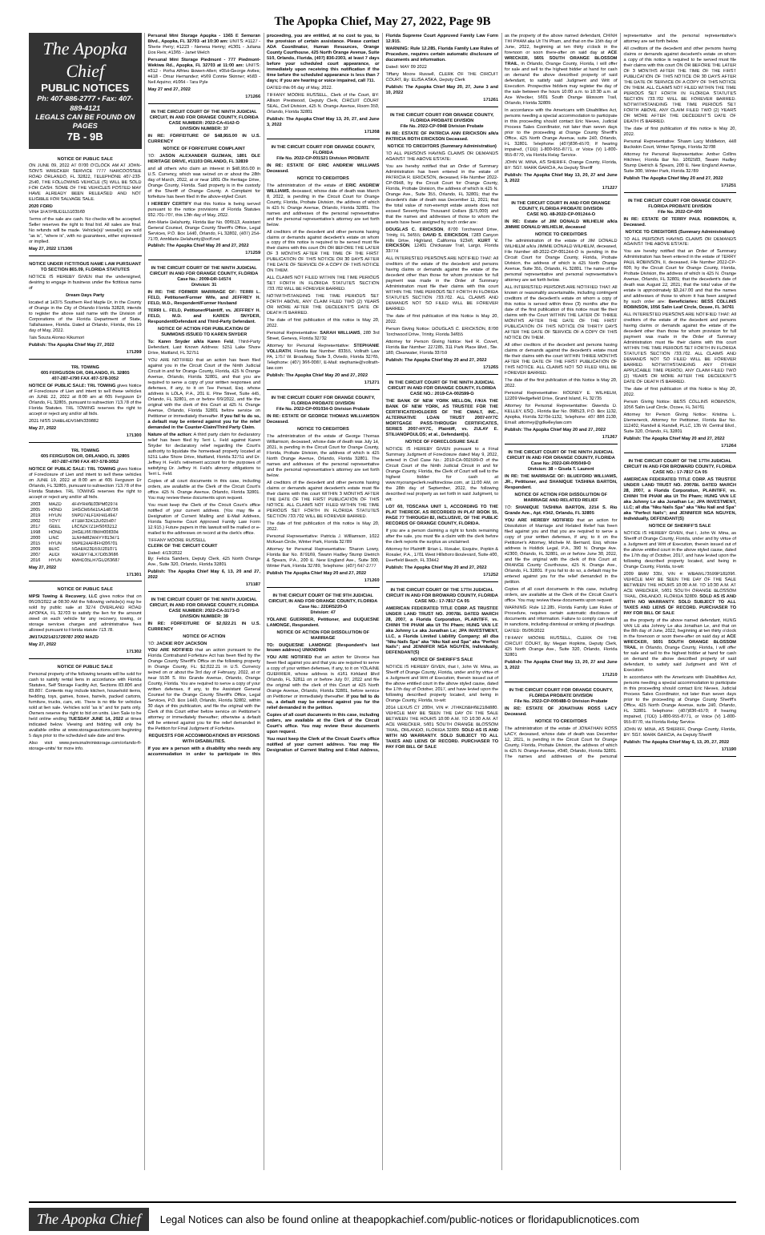The Apopka Chief, May 27, 2022, Page 9B
The Apopka Chief
PUBLIC NOTICES
Ph: 407-886-2777 • Fax: 407-889-4121
LEGALS CAN BE FOUND ON PAGES
7B - 9B
NOTICE OF PUBLIC SALE
ON JUNE 09, 2022 AT 0700 O'CLOCK AM AT JOHN-SON'S WRECKER SERVICE 7777 NARCOOSSEE ROAD ORLANDO, FL 32822, TELEPHONE 407-233-2540, THE FOLLOWING VEHICLE (S) WILL BE SOLD FOR CASH. SOME OF THE VEHICLES POSTED MAY HAVE ALREADY BEEN RELEASED AND NOT ELIGIBLE FOR SALVAGE SALE.
2020 FORD
VIN# 1FATP8UD1L5103560
Terms of the sale are cash. No checks will be accepted. Seller reserves the right to final bid. All sales are final. No refunds will be made. Vehicle(s)/ vessel(s) are sold "as is", "where is", with no guarantees, either expressed or implied.
May 27, 2022 171306
NOTICE UNDER FICTITIOUS NAME LAW PURSUANT TO SECTION 865.09, FLORIDA STATUTES
NOTICE IS HEREBY GIVEN that the undersigned, desiring to engage in business under the fictitious name of
Dream Days Party
located at 14375 Southern Red Maple Dr, in the County of Orange in the City of Orlando Florida 32828, intends to register the above said name with the Division of Corporations of the Florida Department of State, Tallahassee, Florida. Dated at Orlando, Florida, this 19 day of May, 2022.
Tais Souza Alonso Kikumori
Publish: The Apopka Chief May 27, 2022
171299
TRL TOWING
605 FERGUSON DR, ORLANDO, FL 32805
407-287-4790 FAX 407-578-3052
NOTICE OF PUBLIC SALE: TRL TOWING gives Notice of Foreclosure of Lien and intent to sell these vehicles on JUNE 22, 2022 at 8:00 am at 605 Ferguson Dr Orlando, FL 32805, pursuant to subsection 713.78 of the Florida Statutes. TRL TOWING reserves the right to accept or reject any and/or all bids.
2021 NISS 1N4BL4DV5MN339882
May 27, 2022
171300
TRL TOWING
605 FERGUSON DR, ORLANDO, FL 32805
407-287-4790 FAX 407-578-3052
NOTICE OF PUBLIC SALE: TRL TOWING gives Notice of Foreclosure of Lien and intent to sell these vehicles on JUNE 19, 2022 at 8:00 am at 605 Ferguson Dr Orlando, FL 32805, pursuant to subsection 713.78 of the Florida Statutes. TRL TOWING reserves the right to accept or reject any and/or all bids.
| 2003 | MAZD | 4F4YR46E03PM02974 |
| 2005 | HOND | 1HGCM56415A148736 |
| 2019 | HYUN | 5NPD74LF1KH414947 |
| 2002 | TOYT | 4T1BF32K12U025407 |
| 2017 | GEEL | L6C6ZK7Z1HS063212 |
| 1998 | HOND | 2HGEJ6678WH008304 |
| 2000 | LINC | 1LNHM82W4YY813471 |
| 2015 | HYUN | 5NPE24AF8FH206701 |
| 2009 | BUIC | 5GAER23D59J201071 |
| 2007 | AUDI | WA1BY74LX7D053686 |
| 2016 | HYUN | KMHD35LH7GU263687 |
May 27, 2022
171301
NOTICE OF PUBLIC SALE
MPSI Towing & Recovery, LLC gives notice that on 06/20/2022 at 08:30 AM the following vehicle(s) may be sold by public sale at 3274 OVERLAND ROAD APOPKA, FL 32703 to satisfy the lien for the amount owed on each vehicle for any recovery, towing, or storage services charges and administrative fees allowed pursuant to Florida statute 713.78.
JM1TA221421729787 2002 MAZD
May 27, 2022
171302
NOTICE OF PUBLIC SALE
Personal property of the following tenants will be sold for cash to satisfy rental liens in accordance with Florida Statutes, Self Storage Facility Act, Sections 83.806 and 83.807. Contents may include kitchen, household items, bedding, toys, games, boxes, barrels, packed cartons, furniture, trucks, cars, etc. There is no title for vehicles sold at lien sale. Vehicles sold "as is" and for parts only. Owners reserve the right to bid on units. Lien Sale to be held online ending TUESDAY JUNE 14, 2022 at times indicated below. Viewing and bidding will only be available online at www.storageauctions.com beginning 5 days prior to the scheduled sale date and time.
Also visit www.personalministorage.com/orlando-fl-storage-units/ for more info.
Personal Mini Storage Apopka - 1365 E Semoran Blvd., Apopka, FL 32703 -at 10:30 am: UNITS: #1127 - Sherie Perry; #1223 - Nenesa Henny; #1301 - Juliana Dos Reis; #1365 - Janet Welch
Personal Mini Storage Piedmont - 777 Piedmont-Wekiwa Rd., Apopka, FL 32703 at 11:00 am: UNITS: #312 - Porha Alfrieu Bowen-Allen; #354-George Aviles; #418 - Omar Hernandez; #569 Connie Skinner; #583 - Neil Aquino; #1064 - Tara Pyle
May 27 and 27, 2022
171266
IN THE CIRCUIT COURT OF THE NINTH JUDICIAL CIRCUIT, IN AND FOR ORANGE COUNTY, FLORIDA
CASE NUMBER: 2022-CA-4142-O
DIVISION NUMBER: 37
IN RE: FORFEITURE OF $48,955.00 IN U.S. CURRENCY
NOTICE OF FORFEITURE COMPLAINT
TO: JASON ALEXANDER GUZMAN, 1801 OLE HERITAGE DRIVE, #11103 ORLANDO, FL 32839
and all others who claim an interest in $48,955.00 in U.S. Currency, which was seized on or about the 28th day of March, 2022, at or near 1801 Ole Heritage Drive, Orange County, Florida. Said property is in the custody of the Sheriff of Orange County. A Complaint for forfeiture has been filed in the above-styled Court.
I HEREBY CERTIFY that this Notice is being served pursuant to the notice provisions of Florida Statutes 932.701-707, this 13th day of May, 2022.
Ann-Marie Delahunty, Florida Bar No. 006513, Assistant General Counsel, Orange County Sheriff's Office, Legal Services, P.O. Box 1440, Orlando, FL 32802, (407) 254-7170, AnnMarie.Delahunty@ocfl.net
Publish: The Apopka Chief May 20 and 27, 2022
171259
IN THE CIRCUIT COURT OF THE NINTH JUDICIAL CIRCUIT IN AND FOR ORANGE COUNTY, FLORIDA
Case No.: 2009-DR-14574
Division: 31
IN RE: THE FORMER MARRIAGE OF: TERRI L. FELD, Petitioner/Former Wife, and JEFFREY H. FELD, M.D., Respondent/Former Husband
TERRI L. FELD, Petitioner/Plaintiff, vs. JEFFREY H. FELD, M.D. and KAREN SNYDER, Respondent/Defendant and Third-Party Defendant.
NOTICE OF ACTION FOR PUBLICATION OF SUMMONS ISSUED TO KAREN SNYDER
To: Karen Snyder a/k/a Karen Feld, Third-Party Defendant, Last Known Address: 5251 Lake Shore Drive, Maitland, FL 32751
YOU ARE NOTIFIED that an action has been filed against you in the Circuit Court of the Ninth Judicial Circuit in and for Orange County, Florida, 425 N Orange Avenue, Orlando, Florida 32801, and that you are required to serve a copy of your written responses and defenses, if any, to it on Tee Persad, Esq. whose address is LOLA, P.A., 201 E. Pine Street, Suite 445, Orlando, FL 32801, on or before 6/9/2022, and file the original with the clerk of this Court at 425 N. Orange Avenue, Orlando, Florida 32801 before service on Petitioner or immediately thereafter. If you fail to do so, a default may be entered against you for the relief demanded in the Counter-Claim/Third Party Claim.
Nature of the action: A third party claim for declaratory relief has been filed by Terri L. Feld against Karen Snyder for declaratory relief regarding the Court's authority to liquidate the homestead property located at 5251 Lake Shore Drive, Maitland, Florida 32751 and Dr. Jeffrey H. Feld's retirement account for the purposes of satisfying Dr. Jeffrey H. Feld's alimony obligations to Terri L. Feld.
Copies of all court documents in this case, including orders, are available at the Clerk of the Circuit Court's office. 425 N. Orange Avenue, Orlando, Florida 32801. You may review these documents upon request.
You must keep the Clerk of the Circuit Court's office notified of your current address. (You may file a Designation of Current Mailing and E-Mail Address, Florida Supreme Court Approved Family Law Form 12.915.) Future papers in this lawsuit will be mailed or e-mailed to the addresses on record at the clerk's office.
TIFFANY MOORE RUSSELL
CLERK OF THE CIRCUIT COURT
Dated: 4/13/2022
By: Felicia Sanders, Deputy Clerk, 425 North Orange Ave., Suite 320, Orlando, Florida 32801
Publish: The Apopka Chief May 6, 13, 20 and 27, 2022
171187
IN THE CIRCUIT COURT OF THE NINTH JUDICIAL CIRCUIT, IN AND FOR ORANGE COUNTY, FLORIDA
CASE NUMBER: 2022-CA-3173-O
DIVISION NUMBER: 39
IN RE: FORFEITURE OF $2,022.21 IN U.S. CURRENCY
NOTICE OF ACTION
TO: JACKIE ROY JACKSON
YOU ARE NOTIFIED that an action pursuant to the Florida Contraband Forfeiture Act has been filed by the Orange County Sheriff's Office on the following property in Orange County, FL: $2,022.21 in U.S. Currency seized on or about the 3rd day of February, 2022, at or near 5536 S. Rio Grande Avenue, Orlando, Orange County, Florida. You are required to serve a copy of your written defenses, if any, to the Assistant General Counsel for the Orange County Sheriff's Office, Legal Services, P.O. Box 1440, Orlando, Florida 32802, within 30 days of this publication, and file the original with the Clerk of this Court either before service on Petitioner's attorney or immediately thereafter; otherwise a default will be entered against you for the relief demanded in the Petition for Final Judgment of Forfeiture.
REQUESTS FOR ACCOMMODATIONS BY PERSONS WITH DISABILITIES.
If you are a person with a disability who needs any accommodation in order to participate in this proceeding, you are entitled, at no cost to you, to the provision of certain assistance. Please contact ADA Coordinator, Human Resources, Orange County Courthouse, 425 North Orange Avenue, Suite 510, Orlando, Florida, (407) 836-2303, at least 7 days before your scheduled court appearance, or immediately upon receiving this notification if the time before the scheduled appearance is less than 7 days; if you are hearing or voice impaired, call 711.
DATED this 06 day of May, 2022.
TIFFANY MOORE RUSSELL, Clerk of the Court, BY: Allison Prestwood, Deputy Clerk, CIRCUIT COURT SEAL, Civil Division, 425 N. Orange Avenue, Room 350, Orlando, Florida 32801
Publish: The Apopka Chief May 13, 20, 27, and June 3, 2022
171208
IN THE CIRCUIT COURT FOR ORANGE COUNTY, FLORIDA
File No. 2022-CP-001521 Division PROBATE
IN RE: ESTATE OF ERIC ANDREW WILLIAMS Deceased.
NOTICE TO CREDITORS
The administration of the estate of ERIC ANDREW WILLIAMS, deceased, whose date of death was March 8, 2022, is pending in the Circuit Court for Orange County, Florida, Probate Division, the address of which is 425 N. Orange Avenue, Orlando, Florida 32801. The names and addresses of the personal representative and the personal representative's attorney are set forth below.
All creditors of the decedent and other persons having claims or demands against decedent's estate on whom a copy of this notice is required to be served must file their claims with this court ON OR BEFORE THE LATER OF 3 MONTHS AFTER THE TIME OF THE FIRST PUBLICATION OF THIS NOTICE OR 30 DAYS AFTER THE DATE OF SERVICE OF A COPY OF THIS NOTICE ON THEM.
ALL CLAIMS NOT FILED WITHIN THE TIME PERIODS SET FORTH IN FLORIDA STATUTES SECTION 733.702 WILL BE FOREVER BARRED.
NOTWITHSTANDING THE TIME PERIODS SET FORTH ABOVE, ANY CLAIM FILED TWO (2) YEARS OR MORE AFTER THE DECEDENT'S DATE OF DEATH IS BARRED.
The date of first publication of this notice is May 20, 2022.
Personal Representative: SARAH WILLIAMS, 280 3rd Street, Geneva, Florida 32732
Attorney for Personal Representative: STEPHANIE VOLLRATH, Florida Bar Number: 83355, Vollrath Law PA, 1757 W. Broadway, Suite 3, Oviedo, Florida 32765, Telephone: (407) 366-0087, E-Mail: stephanie@vollrath-law.com
Publish: The Apopka Chief May 20 and 27, 2022
171271
IN THE CIRCUIT COURT FOR ORANGE COUNTY, FLORIDA PROBATE DIVISION
File No. 2022-CP-001034-O Division Probate
IN RE: ESTATE OF GEORGE THOMAS WILLIAMSON Deceased.
NOTICE TO CREDITORS
The administration of the estate of George Thomas Williamson, deceased, whose date of death was July 14, 2021, is pending in the Circuit Court for Orange County, Florida, Probate Division, the address of which is 425 North Orange Avenue, Orlando, Florida 32801. The names and addresses of the personal representative and the personal representative's attorney are set forth below.
All creditors of the decedent and other persons having claims or demands against decedent's estate must file their claims with this court WITHIN 3 MONTHS AFTER THE DATE OF THE FIRST PUBLICATION OF THIS NOTICE. ALL CLAIMS NOT FILED WITHIN THE TIME PERIODS SET FORTH IN FLORIDA STATUTES SECTION 733.702 WILL BE FOREVER BARRED.
The date of first publication of this notice is May 20, 2022.
Personal Representative: Patricia J. Williamson, 1022 McKean Circle, Winter Park, Florida 32789
Attorney for Personal Representative: Sharon Lowry, Florida Bar No. 879169, Swann Hadley Stump Dietrich & Spears, P.A., 200 E. New England Ave., Suite 300, Winter Park, Florida 32789, Telephone: (407) 647-2777
Publish The Apopka Chief May 20 and 27, 2022
171260
IN THE CIRCUIT COURT OF THE 9TH JUDICIAL CIRCUIT, IN AND FOR ORANGE COUNTY, FLORIDA
Case No.: 22DR5220-O
Division: 47
YOLAINE GUERRIER, Petitioner, and DUQUESNE LAMONGE, Respondent.
NOTICE OF ACTION FOR DISSOLUTION OF MARRIAGE
TO: DUQUESNE LAMONGE (Respondent's last known address) UNKNOWN
YOU ARE NOTIFIED that an action for Divorce has been filed against you and that you are required to serve a copy of your written defenses, if any, to it on YOLAINE GUERRIER, whose address is 4161 Kirkland Blvd Orlando, FL 32811 on or before July 07, 2022 and file the original with the clerk of this Court at 425 North Orange Avenue, Orlando, Florida 32801, before service on Petitioner or immediately thereafter. If you fail to do so, a default may be entered against you for the relief demanded in the petition.
Copies of all court documents in this case, including orders, are available at the Clerk of the Circuit Court's office. You may review these documents upon request.
You must keep the Clerk of the Circuit Court's office notified of your current address. You may file Designation of Current Mailing and E-Mail Address, Florida Supreme Court Approved Family Law Form 12.915.
WARNING: Rule 12.285, Florida Family Law Rules of Procedure, requires certain automatic disclosure of documents and information.
Dated: MAY 09 2022
Tiffany Moore Russell, CLERK OF THE CIRCUIT COURT, By: ELISA ASKA, Deputy Clerk
Publish: The Apopka Chief May 20, 27, June 3 and 10, 2022
171261
IN THE CIRCUIT COURT FOR ORANGE COUNTY, FLORIDA PROBATE DIVISION
File No. 2022-CP-0948 Division Probate
IN RE: ESTATE OF PATRICIA ANN ERICKSON a/k/a PATRICIA ROTH ERICKSON Deceased.
NOTICE TO CREDITORS (Summary Administration)
TO ALL PERSONS HAVING CLAIMS OR DEMANDS AGAINST THE ABOVE ESTATE:
You are hereby notified that an Order of Summary Administration has been entered in the estate of PATRICIA R. ERICKSON, deceased, File Number 2022-CP-0948, by the Circuit Court for Orange County, Florida, Probate Division, the address of which is 425 N. Orange Ave., Suite 355, Orlando, FL 32801; that the decedent's date of death was December 11, 2021; that the total value of non-exempt estate assets does not exceed Seventy-five Thousand Dollars ($75,000) and that the names and addresses of those to whom the assets have been assigned by such order are:
DOUGLAS C. ERICKSON, 8700 Torchwood Drive, Trinity, FL 34655; DAVID S. ERICKSON, 7283 Canyon Hills Drive, Highland, California 92346; KURT V. ERICKSON, 12401 Chickasaw Trail, Largo, Florida 33774
ALL INTERESTED PERSONS ARE NOTIFIED THAT: All creditors of the estate of the decedent and persons having claims or demands against the estate of the decedent other than those for whom provision for full payment was made in the Order of Summary Administration must file their claims with this court WITHIN THE TIME PERIODS SET FORTH IN FLORIDA STATUTES SECTION 733.702. ALL CLAIMS AND DEMANDS NOT SO FILED WILL BE FOREVER BARRED.
The date of first publication of this Notice is May 20, 2022.
Person Giving Notice: DOUGLAS C. ERICKSON, 8700 Torchwood Drive, Trinity, Florida 34655
Attorney for Person Giving Notice: Neil R. Covert, Florida Bar Number: 227285, 311 Park Place Blvd., Ste. 180, Clearwater, Florida 33759
Publish: The Apopka Chief May 20 and 27, 2022
171265
IN THE CIRCUIT COURT OF THE NINTH JUDICIAL CIRCUIT IN AND FOR ORANGE COUNTY, FLORIDA
CASE NO.: 2019-CA-002599-O
THE BANK OF NEW YORK MELLON, F/K/A THE BANK OF NEW YORK, AS TRUSTEE FOR THE CERTIFICATEHOLDERS OF THE CWALT, INC., ALTERNATIVE LOAN TRUST 2007-HY7C MORTGAGE PASS-THROUGH CERTIFICATES, SERIES 2007-HY7C, Plaintiff, vs. ZULAY E. STILIANOPOULOS; et al., Defendant(s).
NOTICE OF FORECLOSURE SALE
NOTICE IS HEREBY GIVEN pursuant to a Final Summary Judgment of Foreclosure dated May 9, 2022, entered in Civil Case No.: 2019-CA-002599-O of the Circuit Court of the Ninth Judicial Circuit in and for Orange County, Florida, the Clerk of Court will sell to the highest bidder for cash at www.myorangeclerk.realforeclose.com, at 11:00 AM, on the 28th day of September, 2022, the following described real property as set forth in said Judgment, to wit:
LOT 60, TOSCANA UNIT 1, ACCORDING TO THE PLAT THEREOF, AS RECORDED IN PLAT BOOK 55, PAGE 77 THROUGH 82, INCLUSIVE, OF THE PUBLIC RECORDS OF ORANGE COUNTY, FLORIDA.
If you are a person claiming a right to funds remaining after the sale, you must file a claim with the clerk before the clerk reports the surplus as unclaimed.
Attorney for Plaintiff: Brian L. Rosaler, Esquire, Popkin & Rosaler, P.A., 1701 West Hillsboro Boulevard, Suite 400, Deerfield Beach, FL 33442
Publish: The Apopka Chief May 20 and 27, 2022
171252
IN THE CIRCUIT COURT OF THE 17TH JUDICIAL CIRCUIT IN AND FOR BROWARD COUNTY, FLORIDA
CASE NO.: 17-7817 CA 05
AMERICAN FEDERATED TITLE CORP. AS TRUSTEE UNDER LAND TRUST NO. 2007BL DATED MARCH 28, 2007, a Florida Corporation, PLAINTIFF, vs. CHINH THI PHAM aka Ut Thi Pham; HUNG VAN LE aka Johnny Le aka Jonathan Le; JPA INVESTMENT, LLC, a Florida Limited Liability Company; all dba "Nku Nails Spa" aka "Nku Nail and Spa" aka "Perfect Nails"; and JENNIFER NGA NGUYEN, Individually, DEFENDANT(S)
NOTICE OF SHERIFF'S SALE
NOTICE IS HEREBY GIVEN, that I, John W. Mina, as Sheriff of Orange County, Florida, under and by virtue of a Judgment and Writ of Execution, therein issued out of the above entitled court in the above styled cause, dated the 17th day of October, 2017, and have levied upon the following described property located, and being in Orange County, Florida, to-wit:
2014 LEXUS CT 200H, VIN #: JTHKD5BH6E2184880. VEHICLE MAY BE SEEN THE DAY OF THE SALE BETWEEN THE HOURS 10:00 A.M. TO 10:30 A.M. AT ACE WRECKER, 5601 SOUTH ORANGE BLOSSOM TRAIL, ORLANDO, FLORIDA 32809. SOLD AS IS AND WITH NO WARRANTY. SOLD SUBJECT TO ALL TAXES AND LIENS OF RECORD. PURCHASER TO PAY FOR BILL OF SALE
as the property of the above named defendant, CHINH THI PHAM aka Ut Thi Pham, and that on the 15th day of June, 2022, beginning at ten thirty o'clock in the forenoon or soon there-after on said day at ACE WRECKER, 5601 SOUTH ORANGE BLOSSOM TRAIL, in Orlando, Orange County, Florida, I will offer for sale and sell to the highest bidder at hand for cash on demand the above described property of said defendant, to satisfy said Judgment and Writ of Execution. Prospective bidders may register the day of the sale between the hours 10:00 a.m. to 10:30 a.m. at Ace Wrecker, 5601 South Orange Blossom Trail, Orlando, Florida 32809.
In accordance with the Americans with Disabilities Act, persons needing a special accommodation to participate in this proceeding should contact Eric Nieves, Judicial Process Sales Coordinator, not later than seven days prior to the proceeding at Orange County Sheriff's Office, 425 North Orange Avenue, suite 240, Orlando, FL 32801. Telephone: (407)836-4570; If hearing impaired, (TDD) 1-800-955-8771, or Voice (V) 1-800-955-8770, via Florida Relay Service.
JOHN W. MINA, AS SHERIFF, Orange County, Florida, BY: SGT. MARK GARCIA, As Deputy Sheriff
Publish: The Apopka Chief May 13, 20, 27 and June 3, 2022
171227
IN THE CIRCUIT COURT IN AND FOR ORANGE COUNTY, FLORIDA PROBATE DIVISION
CASE NO. 48-2022-CP-001244-O
IN RE: Estate of JIM DONALD WILHELM a/k/a JIMMIE DONALD WILHELM, deceased
NOTICE TO CREDITORS
The administration of the estate of JIM DONALD WILHELM a/k/a JIMMIE DONALD WILHELM, deceased, File Number 48-2022-CP-001244-O is pending in the Circuit Court for Orange County, Florida, Probate Division, the address of which is 425 North Orange Avenue, Suite 355, Orlando, FL 32801. The name of the personal representative and personal representative's attorney are set forth below.
ALL INTERESTED PERSONS ARE NOTIFIED THAT: All known or reasonably ascertainable, including contingent creditors of the decedent's estate on whom a copy of this notice is served within three (3) months after the date of the first publication of this notice must file their claims with the Court WITHIN THE LATER OF THREE MONTHS AFTER THE DATE OF THE FIRST PUBLICATION OF THIS NOTICE OR THIRTY DAYS AFTER THE DATE OF SERVICE OF A COPY OF THIS NOTICE ON THEM.
All other creditors of the decedent and persons having claims or demands against the decedent's estate must file their claims with the court WITHIN THREE MONTHS AFTER THE DATE OF THE FIRST PUBLICATION OF THIS NOTICE. ALL CLAIMS NOT SO FILED WILL BE FOREVER BARRED.
The date of the first publication of this Notice is May 20, 2022.
Personal Representative: RODNEY E. WILHELM, 12209 Wedgefield Drive, Grand Island, FL 32735
Attorney for Personal Representative: Gwenda D. KELLEY, ESQ., Florida Bar No. 098523, P.O. Box 1132, Apopka, Florida 32704-1132, Telephone: 407 886 2130, Email: attorney@gdkelleylaw.com
Publish: The Apopka Chief May 20 and 27, 2022
171267
IN THE CIRCUIT COURT OF THE NINTH JUDICIAL CIRCUIT IN AND FOR ORANGE COUNTY, FLORIDA
Case No: 2022-DR-005049-O
Division: 38 – Gisela T. Laurent
IN RE: THE MARRIAGE OF: BLUEFORD WILLIAMS, JR., Petitioner, and SHANIQUE TASHINA BARTON, Respondent.
NOTICE OF ACTION FOR DISSOLUTION OF MARRIAGE AND RELATED RELIEF
TO: SHANIQUE TASHINA BARTON, 2214 S. Rio Grande Ave., Apt. #342, Orlando, FL 32805
YOU ARE HEREBY NOTIFIED that an action for Dissolution of Marriage and Related Relief has been filed against you and that you are required to serve a copy of your written defenses, if any, to it on the Petitioner's Attorney, Michele M. Bernard, Esq. whose address is Holdick Legal, P.A., 390 N. Orange Ave. #2300, Orlando, FL 32801, on or before June 30, 2022, and file the original with the clerk of this Court at: ORANGE County Courthouse, 425 N. Orange Ave., Orlando, FL 32801. If you fail to do so, a default may be entered against you for the relief demanded in the petition.
Copies of all court documents in this case, including orders, are available at the Clerk of the Circuit Court's office. You may review these documents upon request.
WARNING: Rule 12.285, Florida Family Law Rules of Procedure, requires certain automatic disclosure of documents and information. Failure to comply can result in sanctions, including dismissal or striking of pleadings.
DATED: 05/06/2022
TIFFANY MOORE RUSSELL, CLERK OF THE CIRCUIT COURT, By: Megan Hopkins, Deputy Clerk, 425 North Orange Ave., Suite 320, Orlando, Florida 32801
Publish: The Apopka Chief May 13, 20, 27 and June 3, 2022
171210
IN THE CIRCUIT COURT FOR ORANGE COUNTY, FLORIDA PROBATE DIVISION
File No. 2022-CP-000488-O Division Probate
IN RE: ESTATE OF JONATHAN ROSS LACY Deceased.
NOTICE TO CREDITORS
The administration of the estate of JONATHAN ROSS LACY, deceased, whose date of death was December 12, 2021, is pending in the Circuit Court for Orange County, Florida, Probate Division, the address of which is 425 N. Orange Avenue, #340, Orlando, Florida 32801. The names and addresses of the personal representative and the personal representative's attorney are set forth below.
All creditors of the decedent and other persons having claims or demands against decedent's estate on whom a copy of this notice is required to be served must file their claims with this court ON OR BEFORE THE LATER OF 3 MONTHS AFTER THE TIME OF THE FIRST PUBLICATION OF THIS NOTICE OR 30 DAYS AFTER THE DATE OF SERVICE OF A COPY OF THIS NOTICE ON THEM. ALL CLAIMS NOT FILED WITHIN THE TIME PERIODS SET FORTH IN FLORIDA STATUTES SECTION 733.702 WILL BE FOREVER BARRED. NOTWITHSTANDING THE TIME PERIODS SET FORTH ABOVE, ANY CLAIM FILED TWO (2) YEARS OR MORE AFTER THE DECEDENT'S DATE OF DEATH IS BARRED.
The date of first publication of this notice is May 20, 2022.
Personal Representative: Shawn Lacy Middleton, 448 Buckskin Court, Winter Springs, Florida 32708
Attorney for Personal Representative: Amber Collins Hitchner, Florida Bar No. 1002583, Swann Hadley Stump Dietrich & Spears, 200 E. New England Avenue, Suite 300, Winter Park, Florida 32789
Publish The Apopka Chief May 20 and 27, 2022
171251
IN THE CIRCUIT COURT FOR ORANGE COUNTY, FLORIDA PROBATE DIVISION
File No. 2022-CP-600
IN RE: ESTATE OF TERRY PAUL ROBINSON, II, Deceased.
NOTICE TO CREDITORS (Summary Administration)
TO ALL PERSONS HAVING CLAIMS OR DEMANDS AGAINST THE ABOVE ESTATE:
You are hereby notified that an Order of Summary Administration has been entered in the estate of TERRY PAUL ROBINSON, II, deceased, File Number 2022-CP-600, by the Circuit Court for Orange County, Florida, Probate Division, the address of which is 425 N. Orange Avenue, Orlando, FL 32801; that the decedent's date of death was August 22, 2021; that the total value of the estate is approximately $3,247.00 and that the names and addresses of those to whom it has been assigned by such order are: Beneficiaries: BESS COLLINS ROBINSON, 1056 Salin Leaf Circle, Ocoee, FL 34761
ALL INTERESTED PERSONS ARE NOTIFIED THAT: All creditors of the estate of the decedent and persons having claims or demands against the estate of the decedent other than those for whom provision for full payment was made in the Order of Summary Administration must file their claims with this court WITHIN THE TIME PERIODS SET FORTH IN FLORIDA STATUTES SECTION 733.702. ALL CLAIMS AND DEMANDS NOT SO FILED WILL BE FOREVER BARRED. NOTWITHSTANDING ANY OTHER APPLICABLE TIME PERIOD, ANY CLAIM FILED TWO (2) YEARS OR MORE AFTER THE DECEDENT'S DATE OF DEATH IS BARRED.
The date of first publication of this Notice is May 20, 2022.
Person Giving Notice: BESS COLLINS ROBINSON, 1056 Salin Leaf Circle, Ocoee, FL 34761
Attorney for Person Giving Notice: Kristina L. Diemenerck, Attorney for Petitioner, Florida Bar No. 112402, Randell & Randell, PLLC, 135 W. Central Blvd., Suite 320, Orlando, FL 32801
Publish: The Apopka Chief May 20 and 27, 2022
171264
IN THE CIRCUIT COURT OF THE 17TH JUDICIAL CIRCUIT IN AND FOR BROWARD COUNTY, FLORIDA
CASE NO.: 17-7817 CA 05
AMERICAN FEDERATED TITLE CORP. AS TRUSTEE UNDER LAND TRUST NO. 2007BL DATED MARCH 28, 2007, a Florida Corporation, PLAINTIFF, vs. CHINH THI PHAM aka Ut Thi Pham; HUNG VAN LE aka Johnny Le aka Jonathan Le; JPA INVESTMENT, LLC; all dba "Nku Nails Spa" aka "Nku Nail and Spa" aka "Perfect Nails"; and JENNIFER NGA NGUYEN, Individually, DEFENDANT(S)
NOTICE OF SHERIFF'S SALE
NOTICE IS HEREBY GIVEN, that I, John W. Mina, as Sheriff of Orange County, Florida, under and by virtue of a Judgment and Writ of Execution, therein issued out of the above entitled court in the above styled cause, dated the 17th day of October, 2017, and have levied upon the following described property located, and being in Orange County, Florida, to-wit:
2009 BMW 335I, VIN #: WBAWL73599P181096. VEHICLE MAY BE SEEN THE DAY OF THE SALE BETWEEN THE HOURS 10:00 A.M. TO 10:30 A.M. AT ACE WRECKER, 5601 SOUTH ORANGE BLOSSOM TRAIL, ORLANDO, FLORIDA 32809. SOLD AS IS AND WITH NO WARRANTY. SOLD SUBJECT TO ALL TAXES AND LIENS OF RECORD. PURCHASER TO PAY FOR BILL OF SALE
as the property of the above named defendant, HUNG VAN LE aka Johnny Le aka Jonathan Le, and that on the 8th day of June, 2022, beginning at ten thirty o'clock in the forenoon or soon there-after on said day at ACE WRECKER, 5601 SOUTH ORANGE BLOSSOM TRAIL, in Orlando, Orange County, Florida, I will offer for sale and sell to the highest bidder at hand for cash on demand the above described property of said defendant, to satisfy said Judgment and Writ of Execution.
In accordance with the Americans with Disabilities Act, persons needing a special accommodation to participate in this proceeding should contact Eric Nieves, Judicial Process Sales Coordinator, not later than seven days prior to the proceeding at Orange County Sheriff's Office, 425 North Orange Avenue, suite 240, Orlando, FL 32801. Telephone: (407)836-4570; If hearing impaired, (TDD) 1-800-955-8771, or Voice (V) 1-800-955-8770, via Florida Relay Service.
JOHN W. MINA, AS SHERIFF, Orange County, Florida, BY: SGT. MARK GARCIA, As Deputy Sheriff
Publish: The Apopka Chief May 6, 13, 20, 27, 2022
171190
The Apopka Chief
Legal Notices can also be found online at theapopkachief.com/public-notices or floridapublicnotices.com